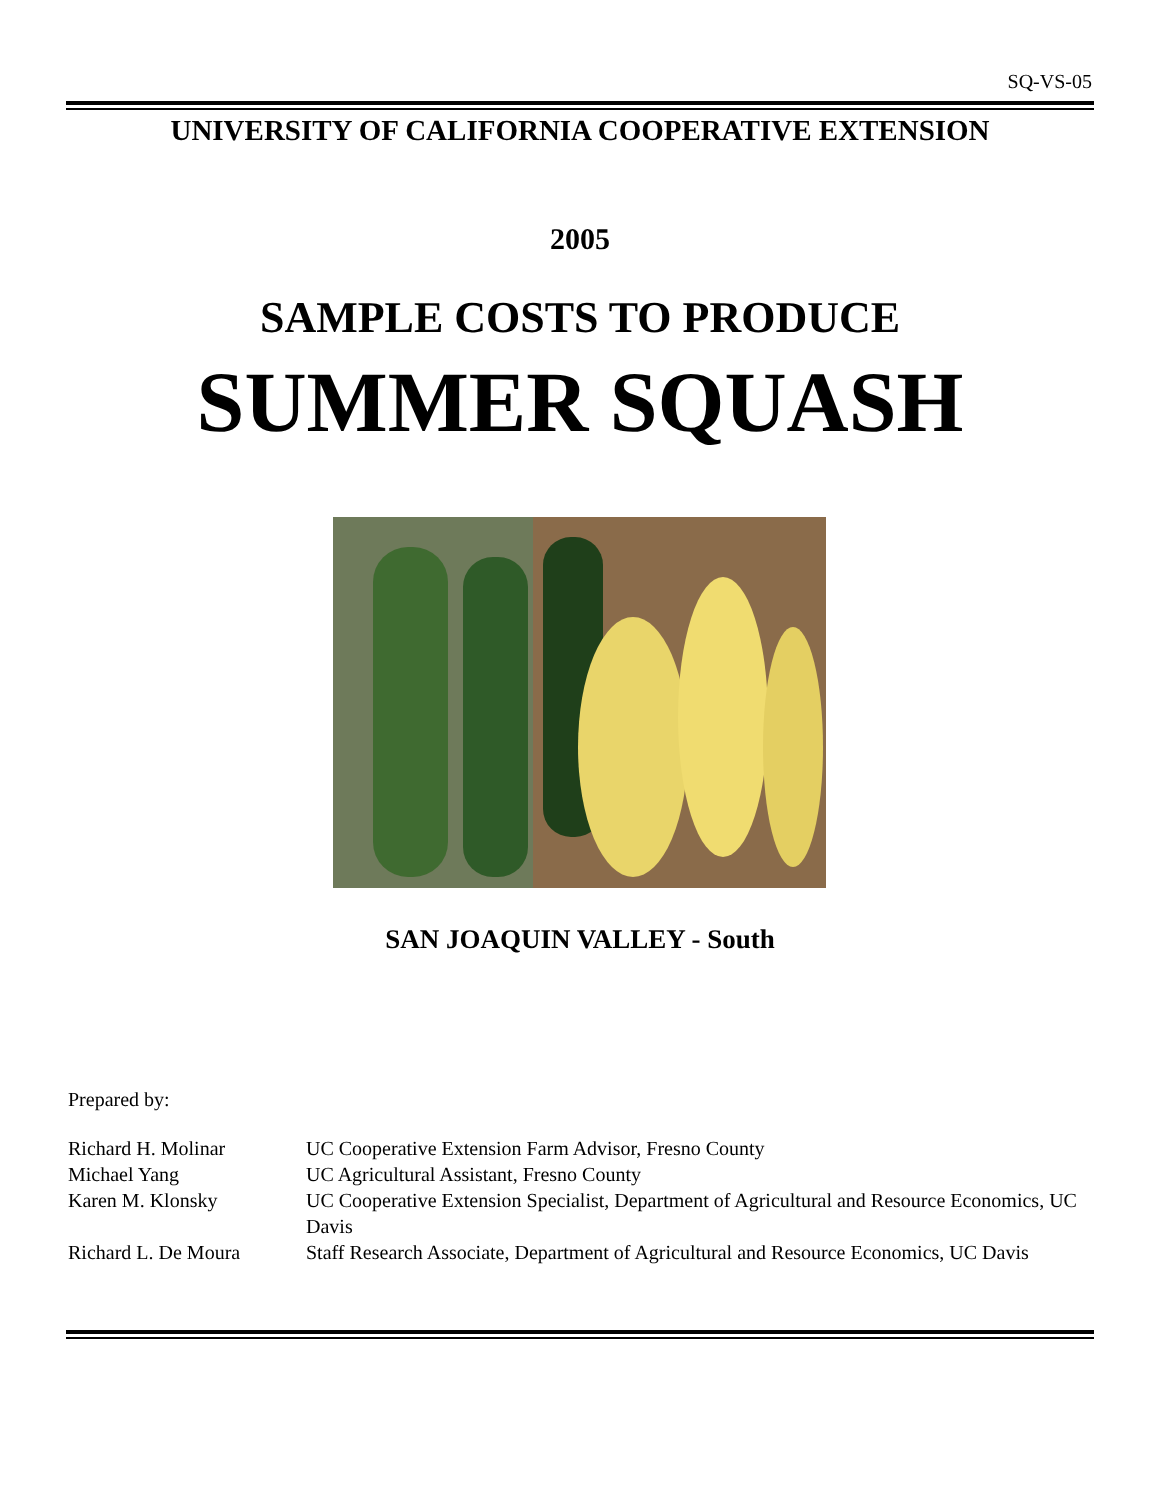SQ-VS-05
UNIVERSITY OF CALIFORNIA COOPERATIVE EXTENSION
2005
SAMPLE COSTS TO PRODUCE
SUMMER SQUASH
SAN JOAQUIN VALLEY - South
Prepared by:
| Richard H. Molinar | UC Cooperative Extension Farm Advisor, Fresno County |
| Michael Yang | UC Agricultural Assistant, Fresno County |
| Karen M. Klonsky | UC Cooperative Extension Specialist, Department of Agricultural and Resource Economics, UC Davis |
| Richard L. De Moura | Staff Research Associate, Department of Agricultural and Resource Economics, UC Davis |